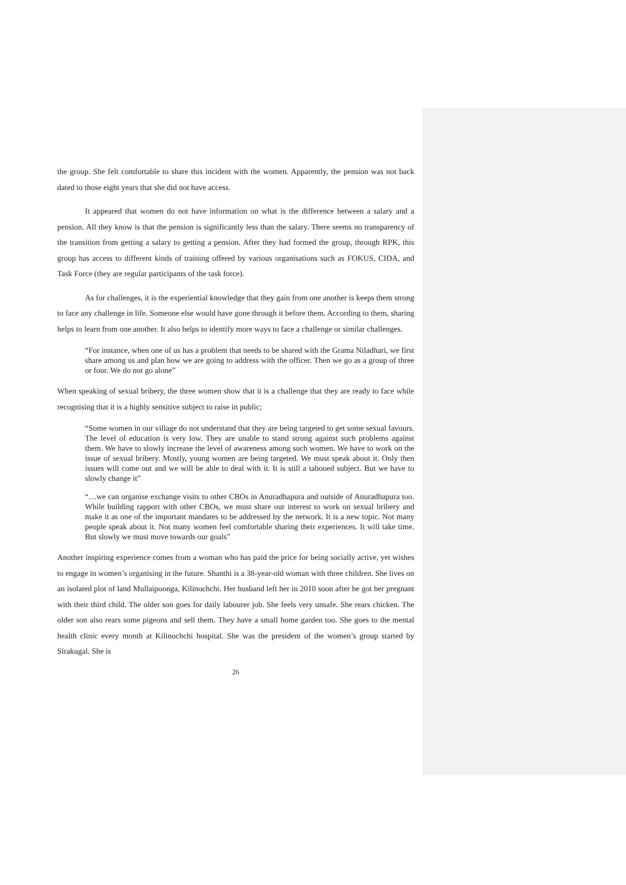the group. She felt comfortable to share this incident with the women. Apparently, the pension was not back dated to those eight years that she did not have access.
It appeared that women do not have information on what is the difference between a salary and a pension. All they know is that the pension is significantly less than the salary. There seems no transparency of the transition from getting a salary to getting a pension. After they had formed the group, through RPK, this group has access to different kinds of training offered by various organisations such as FOKUS, CIDA, and Task Force (they are regular participants of the task force).
As for challenges, it is the experiential knowledge that they gain from one another is keeps them strong to face any challenge in life. Someone else would have gone through it before them. According to them, sharing helps to learn from one another. It also helps to identify more ways to face a challenge or similar challenges.
“For instance, when one of us has a problem that needs to be shared with the Grama Niladhari, we first share among us and plan how we are going to address with the officer. Then we go as a group of three or four. We do not go alone”
When speaking of sexual bribery, the three women show that it is a challenge that they are ready to face while recognising that it is a highly sensitive subject to raise in public;
“Some women in our village do not understand that they are being targeted to get some sexual favours. The level of education is very low. They are unable to stand strong against such problems against them. We have to slowly increase the level of awareness among such women. We have to work on the issue of sexual bribery. Mostly, young women are being targeted. We must speak about it. Only then issues will come out and we will be able to deal with it. It is still a tabooed subject. But we have to slowly change it”
“…we can organise exchange visits to other CBOs in Anuradhapura and outside of Anuradhapura too. While building rapport with other CBOs, we must share our interest to work on sexual bribery and make it as one of the important mandates to be addressed by the network. It is a new topic. Not many people speak about it. Not many women feel comfortable sharing their experiences. It will take time. But slowly we must move towards our goals”
Another inspiring experience comes from a woman who has paid the price for being socially active, yet wishes to engage in women’s organising in the future. Shanthi is a 38-year-old woman with three children. She lives on an isolated plot of land Mullaipoonga, Kilinochchi. Her husband left her in 2010 soon after he got her pregnant with their third child. The older son goes for daily labourer job. She feels very unsafe. She rears chicken. The older son also rears some pigeons and sell them. They have a small home garden too. She goes to the mental health clinic every month at Kilinochchi hospital. She was the president of the women’s group started by Sirakugal. She is
26